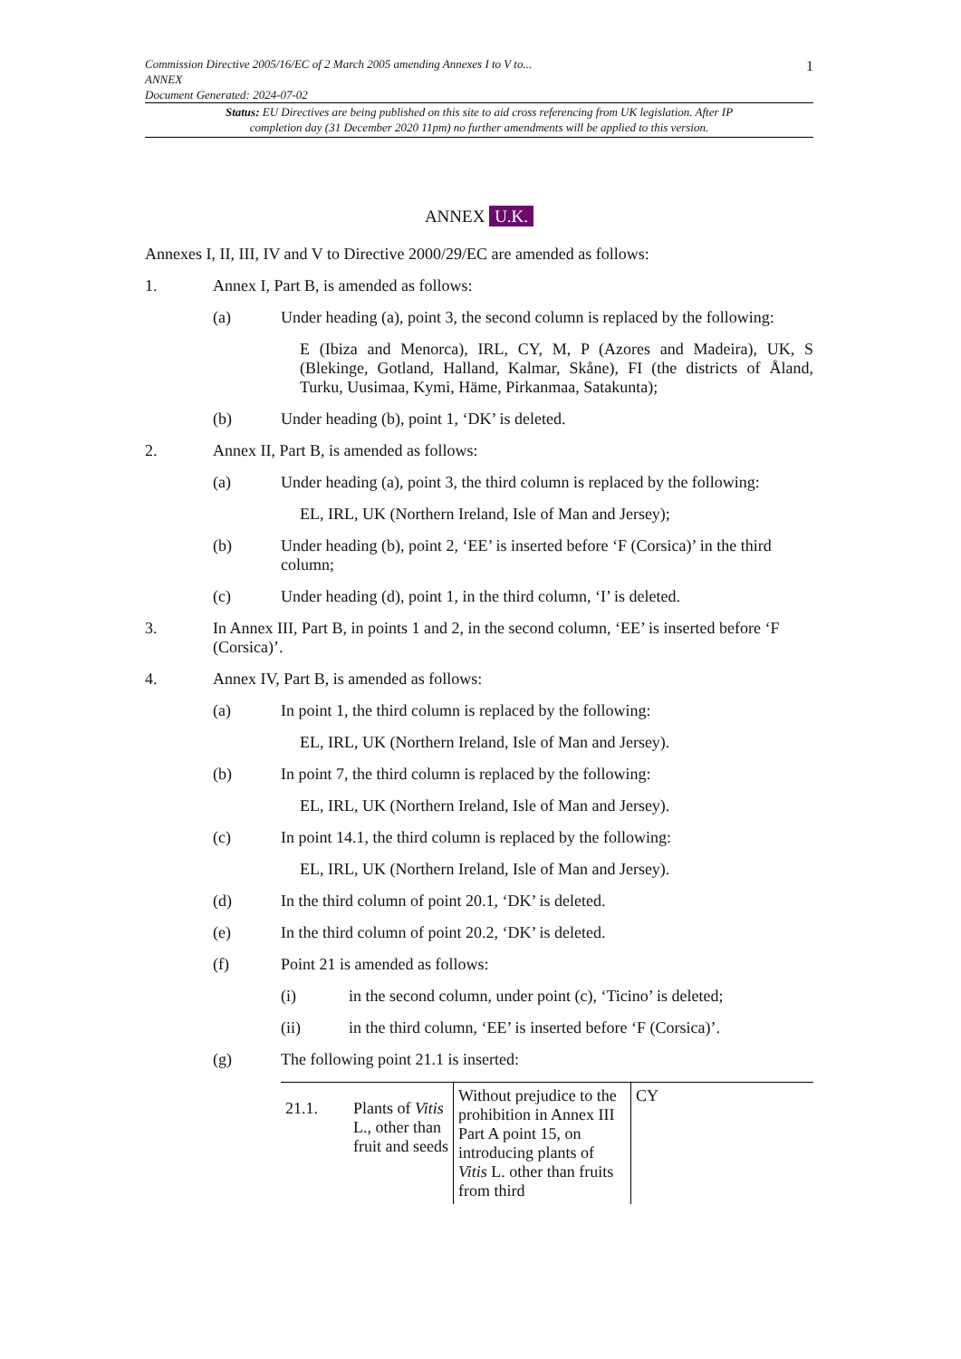1
Commission Directive 2005/16/EC of 2 March 2005 amending Annexes I to V to...
ANNEX
Document Generated: 2024-07-02
Status: EU Directives are being published on this site to aid cross referencing from UK legislation. After IP completion day (31 December 2020 11pm) no further amendments will be applied to this version.
ANNEX U.K.
Annexes I, II, III, IV and V to Directive 2000/29/EC are amended as follows:
1. Annex I, Part B, is amended as follows:
(a) Under heading (a), point 3, the second column is replaced by the following:
E (Ibiza and Menorca), IRL, CY, M, P (Azores and Madeira), UK, S (Blekinge, Gotland, Halland, Kalmar, Skåne), FI (the districts of Åland, Turku, Uusimaa, Kymi, Häme, Pirkanmaa, Satakunta);
(b) Under heading (b), point 1, ‘DK’ is deleted.
2. Annex II, Part B, is amended as follows:
(a) Under heading (a), point 3, the third column is replaced by the following:
EL, IRL, UK (Northern Ireland, Isle of Man and Jersey);
(b) Under heading (b), point 2, ‘EE’ is inserted before ‘F (Corsica)’ in the third column;
(c) Under heading (d), point 1, in the third column, ‘I’ is deleted.
3. In Annex III, Part B, in points 1 and 2, in the second column, ‘EE’ is inserted before ‘F (Corsica)’.
4. Annex IV, Part B, is amended as follows:
(a) In point 1, the third column is replaced by the following:
EL, IRL, UK (Northern Ireland, Isle of Man and Jersey).
(b) In point 7, the third column is replaced by the following:
EL, IRL, UK (Northern Ireland, Isle of Man and Jersey).
(c) In point 14.1, the third column is replaced by the following:
EL, IRL, UK (Northern Ireland, Isle of Man and Jersey).
(d) In the third column of point 20.1, ‘DK’ is deleted.
(e) In the third column of point 20.2, ‘DK’ is deleted.
(f) Point 21 is amended as follows:
(i) in the second column, under point (c), ‘Ticino’ is deleted;
(ii) in the third column, ‘EE’ is inserted before ‘F (Corsica)’.
(g) The following point 21.1 is inserted:
| 21.1. | Plants of Vitis L., other than fruit and seeds | Without prejudice to the prohibition in Annex III Part A point 15, on introducing plants of Vitis L. other than fruits from third | CY |